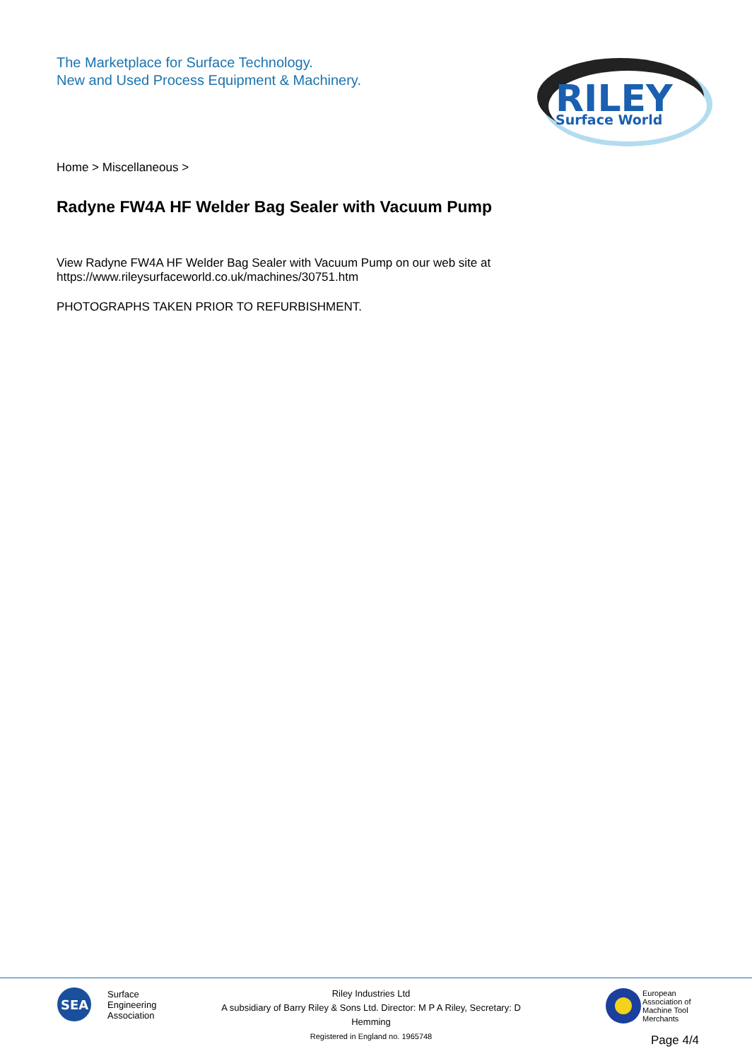The Marketplace for Surface Technology.
New and Used Process Equipment & Machinery.
RILEY
Surface World
Home > Miscellaneous >
Radyne FW4A HF Welder Bag Sealer with Vacuum Pump
View Radyne FW4A HF Welder Bag Sealer with Vacuum Pump on our web site at
https://www.rileysurfaceworld.co.uk/machines/30751.htm
PHOTOGRAPHS TAKEN PRIOR TO REFURBISHMENT.
SEA
Surface
Engineering
Association
Riley Industries Ltd
A subsidiary of Barry Riley & Sons Ltd. Director: M P A Riley, Secretary: D Hemming
Registered in England no. 1965748
European
Association of
Machine Tool
Merchants
Page 4/4